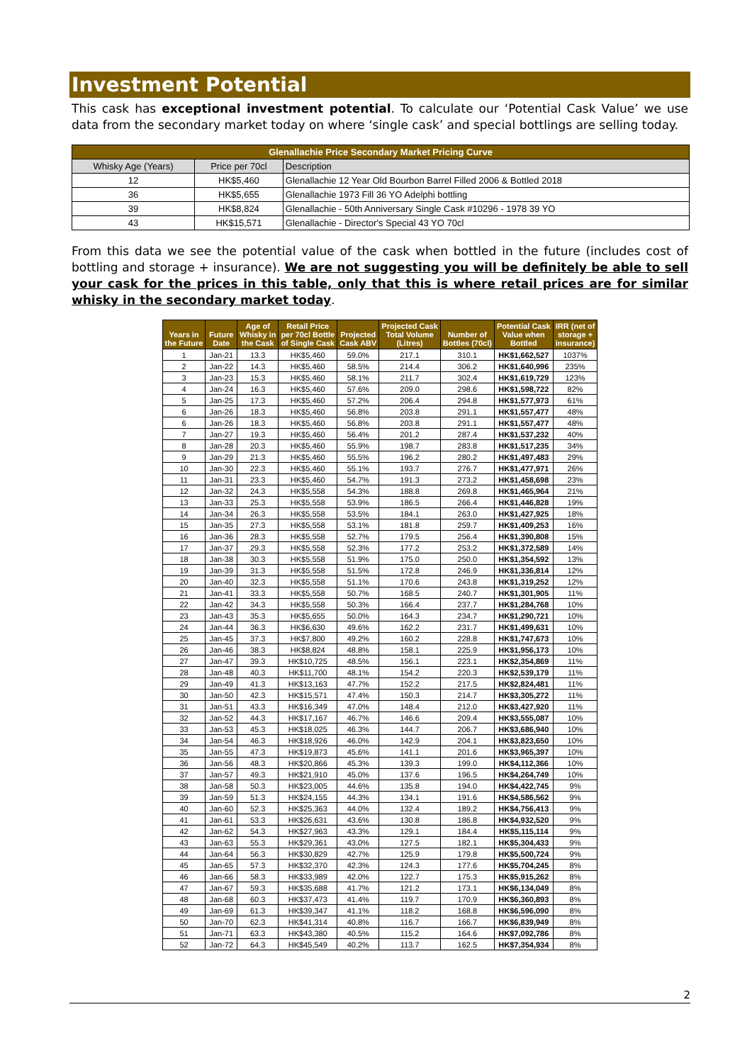Investment Potential
This cask has exceptional investment potential. To calculate our ‘Potential Cask Value’ we use data from the secondary market today on where ‘single cask’ and special bottlings are selling today.
| Glenallachie Price Secondary Market Pricing Curve | | |
| Whisky Age (Years) | Price per 70cl | Description |
| 12 | HK$5,460 | Glenallachie 12 Year Old Bourbon Barrel Filled 2006 & Bottled 2018 |
| 36 | HK$5,655 | Glenallachie 1973 Fill 36 YO Adelphi bottling |
| 39 | HK$8,824 | Glenallachie - 50th Anniversary Single Cask #10296 - 1978 39 YO |
| 43 | HK$15,571 | Glenallachie - Director's Special 43 YO 70cl |
From this data we see the potential value of the cask when bottled in the future (includes cost of bottling and storage + insurance). We are not suggesting you will be definitely be able to sell your cask for the prices in this table, only that this is where retail prices are for similar whisky in the secondary market today.
| Years in the Future | Future Date | Age of Whisky in the Cask | Retail Price per 70cl Bottle of Single Cask | Projected Cask ABV | Projected Cask Total Volume (Litres) | Number of Bottles (70cl) | Potential Cask Value when Bottled | IRR (net of storage + insurance) |
| --- | --- | --- | --- | --- | --- | --- | --- | --- |
| 1 | Jan-21 | 13.3 | HK$5,460 | 59.0% | 217.1 | 310.1 | HK$1,662,527 | 1037% |
| 2 | Jan-22 | 14.3 | HK$5,460 | 58.5% | 214.4 | 306.2 | HK$1,640,996 | 235% |
| 3 | Jan-23 | 15.3 | HK$5,460 | 58.1% | 211.7 | 302.4 | HK$1,619,729 | 123% |
| 4 | Jan-24 | 16.3 | HK$5,460 | 57.6% | 209.0 | 298.6 | HK$1,598,722 | 82% |
| 5 | Jan-25 | 17.3 | HK$5,460 | 57.2% | 206.4 | 294.8 | HK$1,577,973 | 61% |
| 6 | Jan-26 | 18.3 | HK$5,460 | 56.8% | 203.8 | 291.1 | HK$1,557,477 | 48% |
| 6 | Jan-26 | 18.3 | HK$5,460 | 56.8% | 203.8 | 291.1 | HK$1,557,477 | 48% |
| 7 | Jan-27 | 19.3 | HK$5,460 | 56.4% | 201.2 | 287.4 | HK$1,537,232 | 40% |
| 8 | Jan-28 | 20.3 | HK$5,460 | 55.9% | 198.7 | 283.8 | HK$1,517,235 | 34% |
| 9 | Jan-29 | 21.3 | HK$5,460 | 55.5% | 196.2 | 280.2 | HK$1,497,483 | 29% |
| 10 | Jan-30 | 22.3 | HK$5,460 | 55.1% | 193.7 | 276.7 | HK$1,477,971 | 26% |
| 11 | Jan-31 | 23.3 | HK$5,460 | 54.7% | 191.3 | 273.2 | HK$1,458,698 | 23% |
| 12 | Jan-32 | 24.3 | HK$5,558 | 54.3% | 188.8 | 269.8 | HK$1,465,964 | 21% |
| 13 | Jan-33 | 25.3 | HK$5,558 | 53.9% | 186.5 | 266.4 | HK$1,446,828 | 19% |
| 14 | Jan-34 | 26.3 | HK$5,558 | 53.5% | 184.1 | 263.0 | HK$1,427,925 | 18% |
| 15 | Jan-35 | 27.3 | HK$5,558 | 53.1% | 181.8 | 259.7 | HK$1,409,253 | 16% |
| 16 | Jan-36 | 28.3 | HK$5,558 | 52.7% | 179.5 | 256.4 | HK$1,390,808 | 15% |
| 17 | Jan-37 | 29.3 | HK$5,558 | 52.3% | 177.2 | 253.2 | HK$1,372,589 | 14% |
| 18 | Jan-38 | 30.3 | HK$5,558 | 51.9% | 175.0 | 250.0 | HK$1,354,592 | 13% |
| 19 | Jan-39 | 31.3 | HK$5,558 | 51.5% | 172.8 | 246.9 | HK$1,336,814 | 12% |
| 20 | Jan-40 | 32.3 | HK$5,558 | 51.1% | 170.6 | 243.8 | HK$1,319,252 | 12% |
| 21 | Jan-41 | 33.3 | HK$5,558 | 50.7% | 168.5 | 240.7 | HK$1,301,905 | 11% |
| 22 | Jan-42 | 34.3 | HK$5,558 | 50.3% | 166.4 | 237.7 | HK$1,284,768 | 10% |
| 23 | Jan-43 | 35.3 | HK$5,655 | 50.0% | 164.3 | 234.7 | HK$1,290,721 | 10% |
| 24 | Jan-44 | 36.3 | HK$6,630 | 49.6% | 162.2 | 231.7 | HK$1,499,631 | 10% |
| 25 | Jan-45 | 37.3 | HK$7,800 | 49.2% | 160.2 | 228.8 | HK$1,747,673 | 10% |
| 26 | Jan-46 | 38.3 | HK$8,824 | 48.8% | 158.1 | 225.9 | HK$1,956,173 | 10% |
| 27 | Jan-47 | 39.3 | HK$10,725 | 48.5% | 156.1 | 223.1 | HK$2,354,869 | 11% |
| 28 | Jan-48 | 40.3 | HK$11,700 | 48.1% | 154.2 | 220.3 | HK$2,539,179 | 11% |
| 29 | Jan-49 | 41.3 | HK$13,163 | 47.7% | 152.2 | 217.5 | HK$2,824,481 | 11% |
| 30 | Jan-50 | 42.3 | HK$15,571 | 47.4% | 150.3 | 214.7 | HK$3,305,272 | 11% |
| 31 | Jan-51 | 43.3 | HK$16,349 | 47.0% | 148.4 | 212.0 | HK$3,427,920 | 11% |
| 32 | Jan-52 | 44.3 | HK$17,167 | 46.7% | 146.6 | 209.4 | HK$3,555,087 | 10% |
| 33 | Jan-53 | 45.3 | HK$18,025 | 46.3% | 144.7 | 206.7 | HK$3,686,940 | 10% |
| 34 | Jan-54 | 46.3 | HK$18,926 | 46.0% | 142.9 | 204.1 | HK$3,823,650 | 10% |
| 35 | Jan-55 | 47.3 | HK$19,873 | 45.6% | 141.1 | 201.6 | HK$3,965,397 | 10% |
| 36 | Jan-56 | 48.3 | HK$20,866 | 45.3% | 139.3 | 199.0 | HK$4,112,366 | 10% |
| 37 | Jan-57 | 49.3 | HK$21,910 | 45.0% | 137.6 | 196.5 | HK$4,264,749 | 10% |
| 38 | Jan-58 | 50.3 | HK$23,005 | 44.6% | 135.8 | 194.0 | HK$4,422,745 | 9% |
| 39 | Jan-59 | 51.3 | HK$24,155 | 44.3% | 134.1 | 191.6 | HK$4,586,562 | 9% |
| 40 | Jan-60 | 52.3 | HK$25,363 | 44.0% | 132.4 | 189.2 | HK$4,756,413 | 9% |
| 41 | Jan-61 | 53.3 | HK$26,631 | 43.6% | 130.8 | 186.8 | HK$4,932,520 | 9% |
| 42 | Jan-62 | 54.3 | HK$27,963 | 43.3% | 129.1 | 184.4 | HK$5,115,114 | 9% |
| 43 | Jan-63 | 55.3 | HK$29,361 | 43.0% | 127.5 | 182.1 | HK$5,304,433 | 9% |
| 44 | Jan-64 | 56.3 | HK$30,829 | 42.7% | 125.9 | 179.8 | HK$5,500,724 | 9% |
| 45 | Jan-65 | 57.3 | HK$32,370 | 42.3% | 124.3 | 177.6 | HK$5,704,245 | 8% |
| 46 | Jan-66 | 58.3 | HK$33,989 | 42.0% | 122.7 | 175.3 | HK$5,915,262 | 8% |
| 47 | Jan-67 | 59.3 | HK$35,688 | 41.7% | 121.2 | 173.1 | HK$6,134,049 | 8% |
| 48 | Jan-68 | 60.3 | HK$37,473 | 41.4% | 119.7 | 170.9 | HK$6,360,893 | 8% |
| 49 | Jan-69 | 61.3 | HK$39,347 | 41.1% | 118.2 | 168.8 | HK$6,596,090 | 8% |
| 50 | Jan-70 | 62.3 | HK$41,314 | 40.8% | 116.7 | 166.7 | HK$6,839,949 | 8% |
| 51 | Jan-71 | 63.3 | HK$43,380 | 40.5% | 115.2 | 164.6 | HK$7,092,786 | 8% |
| 52 | Jan-72 | 64.3 | HK$45,549 | 40.2% | 113.7 | 162.5 | HK$7,354,934 | 8% |
2